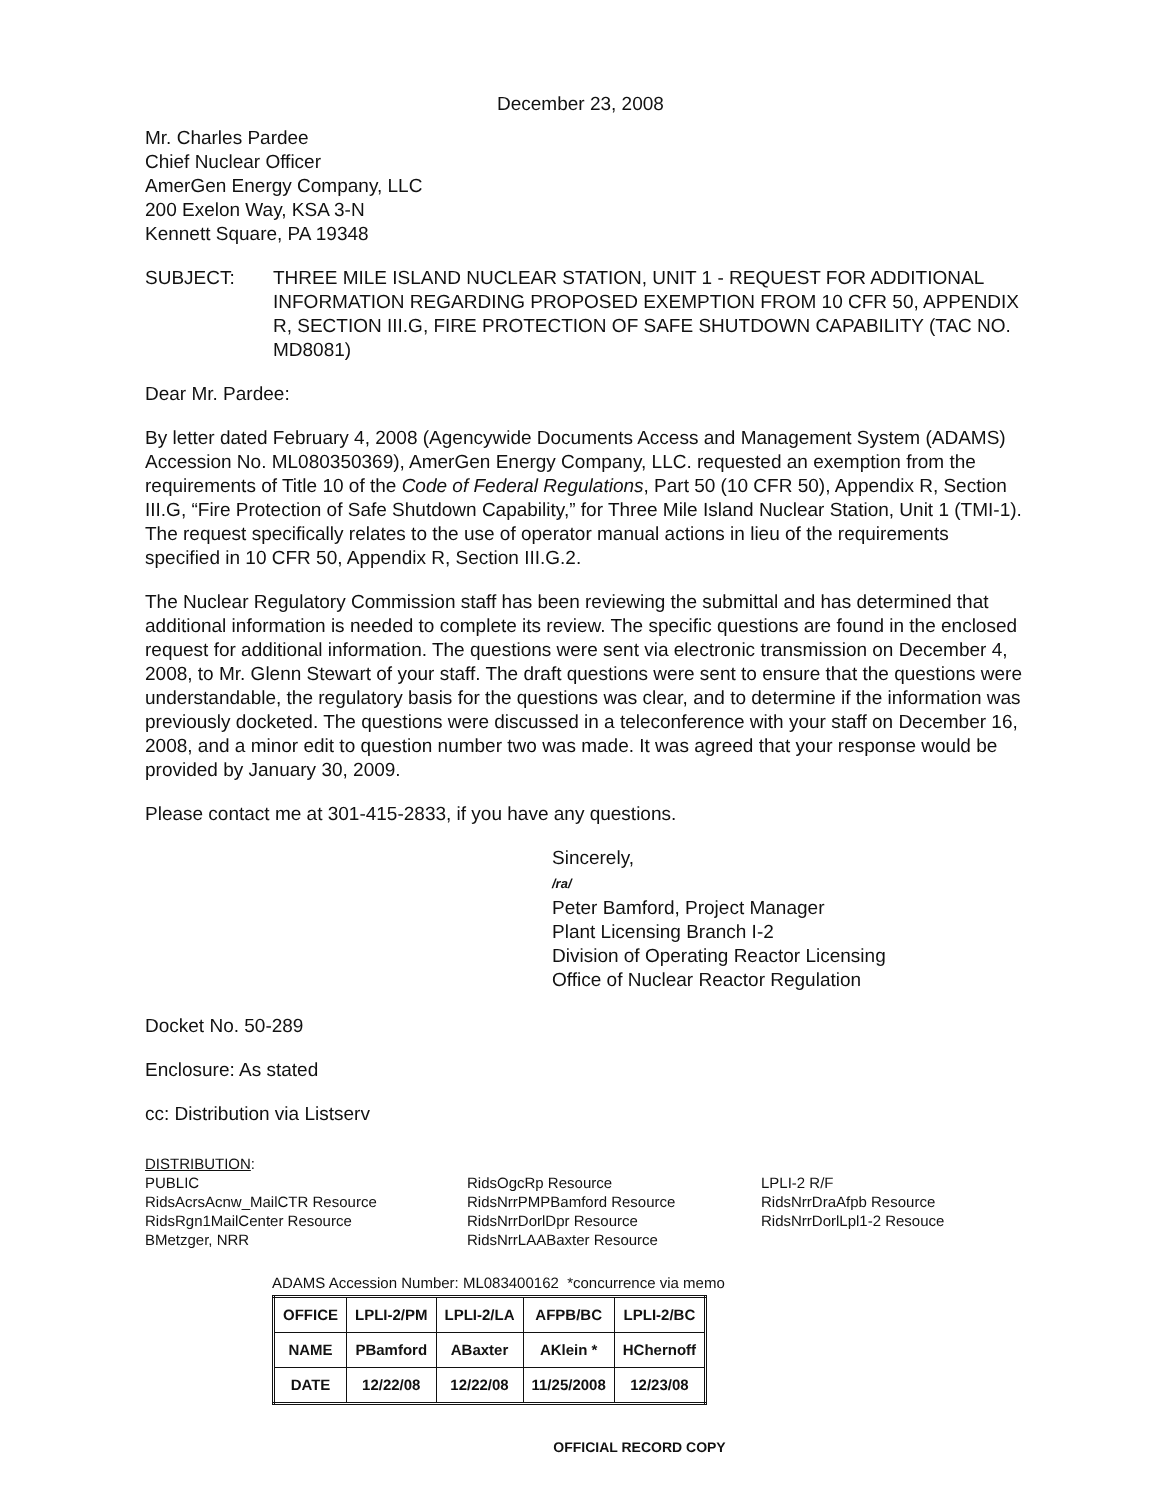December 23, 2008
Mr. Charles Pardee
Chief Nuclear Officer
AmerGen Energy Company, LLC
200 Exelon Way, KSA 3-N
Kennett Square, PA 19348
SUBJECT: THREE MILE ISLAND NUCLEAR STATION, UNIT 1 - REQUEST FOR ADDITIONAL INFORMATION REGARDING PROPOSED EXEMPTION FROM 10 CFR 50, APPENDIX R, SECTION III.G, FIRE PROTECTION OF SAFE SHUTDOWN CAPABILITY (TAC NO. MD8081)
Dear Mr. Pardee:
By letter dated February 4, 2008 (Agencywide Documents Access and Management System (ADAMS) Accession No. ML080350369), AmerGen Energy Company, LLC. requested an exemption from the requirements of Title 10 of the Code of Federal Regulations, Part 50 (10 CFR 50), Appendix R, Section III.G, “Fire Protection of Safe Shutdown Capability,” for Three Mile Island Nuclear Station, Unit 1 (TMI-1). The request specifically relates to the use of operator manual actions in lieu of the requirements specified in 10 CFR 50, Appendix R, Section III.G.2.
The Nuclear Regulatory Commission staff has been reviewing the submittal and has determined that additional information is needed to complete its review. The specific questions are found in the enclosed request for additional information. The questions were sent via electronic transmission on December 4, 2008, to Mr. Glenn Stewart of your staff. The draft questions were sent to ensure that the questions were understandable, the regulatory basis for the questions was clear, and to determine if the information was previously docketed. The questions were discussed in a teleconference with your staff on December 16, 2008, and a minor edit to question number two was made. It was agreed that your response would be provided by January 30, 2009.
Please contact me at 301-415-2833, if you have any questions.
Sincerely,
/ra/
Peter Bamford, Project Manager
Plant Licensing Branch I-2
Division of Operating Reactor Licensing
Office of Nuclear Reactor Regulation
Docket No. 50-289
Enclosure: As stated
cc: Distribution via Listserv
DISTRIBUTION:
PUBLIC
RidsAcrsAcnw_MailCTR Resource
RidsRgn1MailCenter Resource
BMetzger, NRR
RidsOgcRp Resource
RidsNrrPMPBamford Resource
RidsNrrDorlDpr Resource
RidsNrrLAABaxter Resource
LPLI-2 R/F
RidsNrrDraAfpb Resource
RidsNrrDorlLpl1-2 Resouce
ADAMS Accession Number: ML083400162 *concurrence via memo
| OFFICE | LPLI-2/PM | LPLI-2/LA | AFPB/BC | LPLI-2/BC |
| NAME | PBamford | ABaxter | AKlein * | HChernoff |
| DATE | 12/22/08 | 12/22/08 | 11/25/2008 | 12/23/08 |
OFFICIAL RECORD COPY